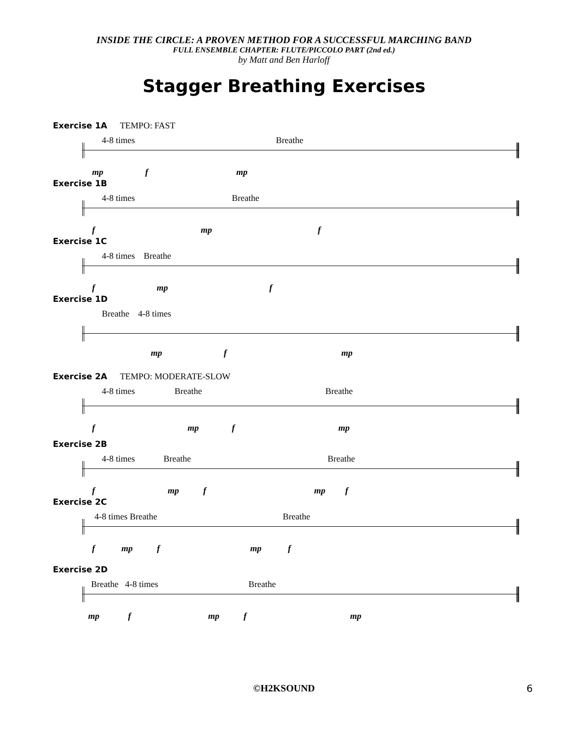INSIDE THE CIRCLE: A PROVEN METHOD FOR A SUCCESSFUL MARCHING BAND
FULL ENSEMBLE CHAPTER: FLUTE/PICCOLO PART (2nd ed.)
by Matt and Ben Harloff
Stagger Breathing Exercises
Exercise 1A TEMPO: FAST
4-8 times Breathe
mp f mp
Exercise 1B
4-8 times Breathe
f mp f
Exercise 1C
4-8 times Breathe
f mp f
Exercise 1D
Breathe 4-8 times
mp f mp
Exercise 2A TEMPO: MODERATE-SLOW
4-8 times Breathe Breathe
f mp f mp
Exercise 2B
4-8 times Breathe Breathe
f mp f mp f
Exercise 2C
4-8 times Breathe Breathe
f mp f mp f
Exercise 2D
Breathe 4-8 times Breathe
mp f mp f mp
©H2KSOUND 6